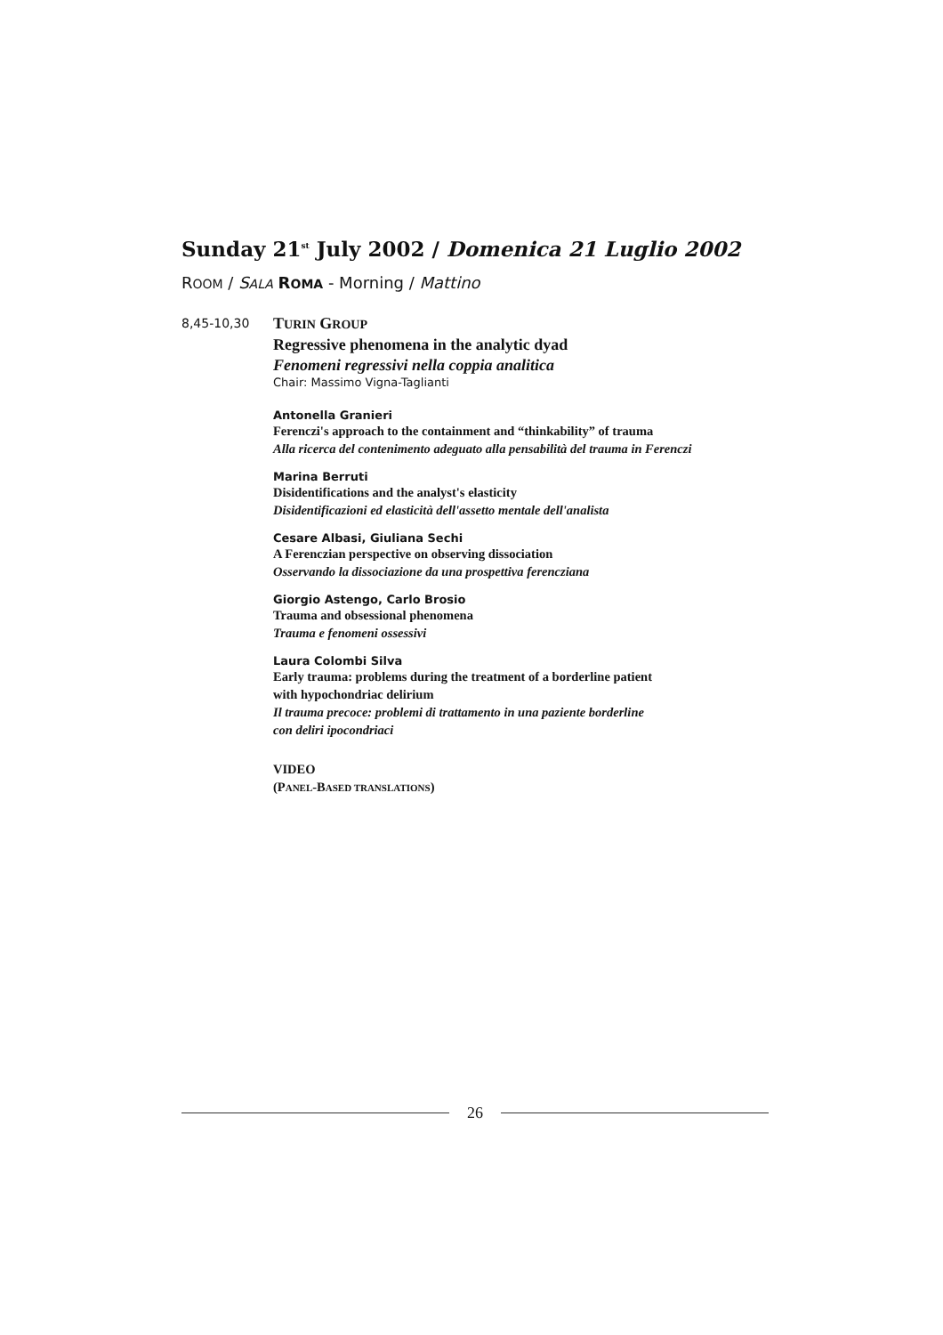Sunday 21<sup>st</sup> July 2002 / Domenica 21 Luglio 2002
ROOM / SALA ROMA - Morning / Mattino
8,45-10,30
TURIN GROUP
Regressive phenomena in the analytic dyad
Fenomeni regressivi nella coppia analitica
Chair: Massimo Vigna-Taglianti
Antonella Granieri
Ferenczi's approach to the containment and “thinkability” of trauma
Alla ricerca del contenimento adeguato alla pensabilità del trauma in Ferenczi
Marina Berruti
Disidentifications and the analyst's elasticity
Disidentificazioni ed elasticità dell'assetto mentale dell'analista
Cesare Albasi, Giuliana Sechi
A Ferenczian perspective on observing dissociation
Osservando la dissociazione da una prospettiva ferencziana
Giorgio Astengo, Carlo Brosio
Trauma and obsessional phenomena
Trauma e fenomeni ossessivi
Laura Colombi Silva
Early trauma: problems during the treatment of a borderline patient
with hypochondriac delirium
Il trauma precoce: problemi di trattamento in una paziente borderline
con deliri ipocondriaci
VIDEO
(PANEL-BASED TRANSLATIONS)
26